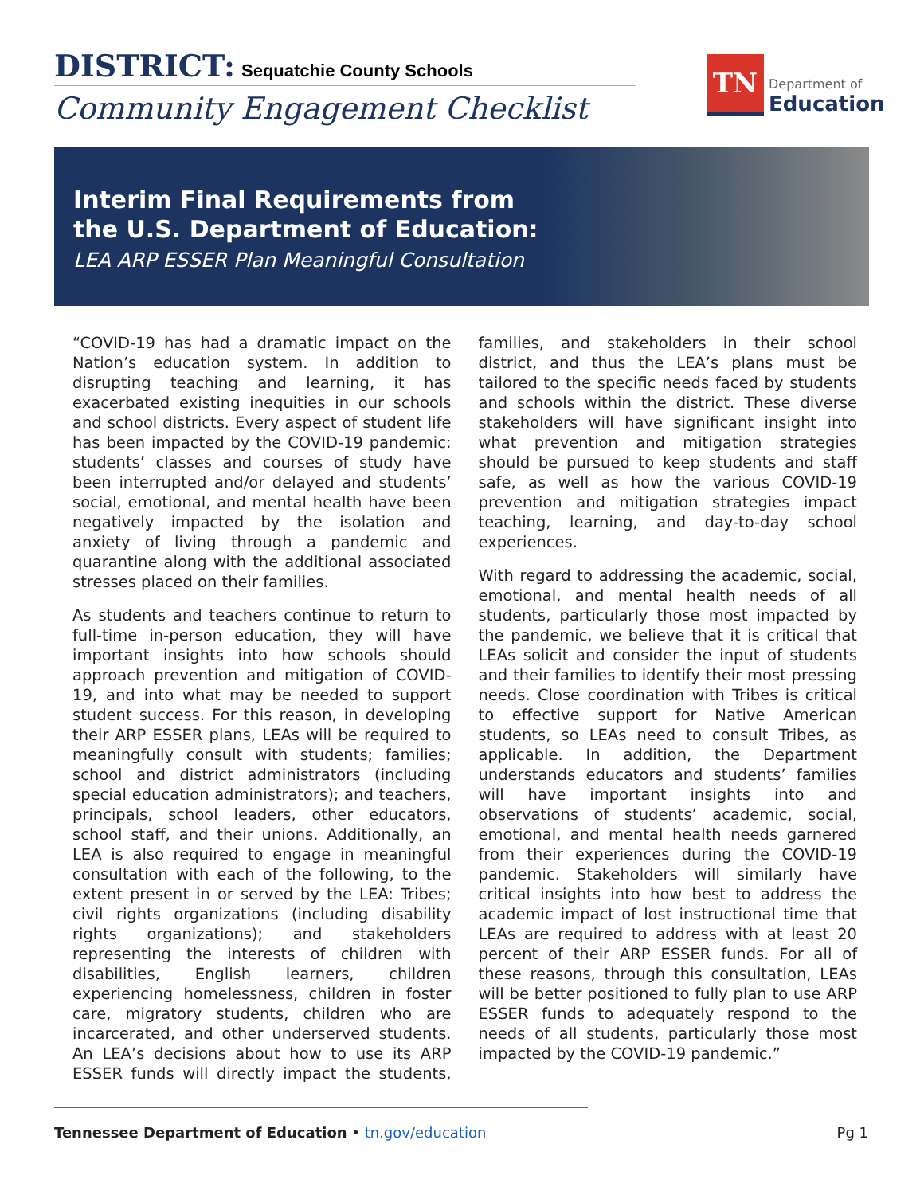DISTRICT: Sequatchie County Schools
Community Engagement Checklist
TN
Department of
Education
Interim Final Requirements from
the U.S. Department of Education:
LEA ARP ESSER Plan Meaningful Consultation
“COVID-19 has had a dramatic impact on the Nation’s education system. In addition to disrupting teaching and learning, it has exacerbated existing inequities in our schools and school districts. Every aspect of student life has been impacted by the COVID-19 pandemic: students’ classes and courses of study have been interrupted and/or delayed and students’ social, emotional, and mental health have been negatively impacted by the isolation and anxiety of living through a pandemic and quarantine along with the additional associated stresses placed on their families.
As students and teachers continue to return to full-time in-person education, they will have important insights into how schools should approach prevention and mitigation of COVID-19, and into what may be needed to support student success. For this reason, in developing their ARP ESSER plans, LEAs will be required to meaningfully consult with students; families; school and district administrators (including special education administrators); and teachers, principals, school leaders, other educators, school staff, and their unions. Additionally, an LEA is also required to engage in meaningful consultation with each of the following, to the extent present in or served by the LEA: Tribes; civil rights organizations (including disability rights organizations); and stakeholders representing the interests of children with disabilities, English learners, children experiencing homelessness, children in foster care, migratory students, children who are incarcerated, and other underserved students. An LEA’s decisions about how to use its ARP ESSER funds will directly impact the students, families, and stakeholders in their school district, and thus the LEA’s plans must be tailored to the specific needs faced by students and schools within the district. These diverse stakeholders will have significant insight into what prevention and mitigation strategies should be pursued to keep students and staff safe, as well as how the various COVID-19 prevention and mitigation strategies impact teaching, learning, and day-to-day school experiences.
With regard to addressing the academic, social, emotional, and mental health needs of all students, particularly those most impacted by the pandemic, we believe that it is critical that LEAs solicit and consider the input of students and their families to identify their most pressing needs. Close coordination with Tribes is critical to effective support for Native American students, so LEAs need to consult Tribes, as applicable. In addition, the Department understands educators and students’ families will have important insights into and observations of students’ academic, social, emotional, and mental health needs garnered from their experiences during the COVID-19 pandemic. Stakeholders will similarly have critical insights into how best to address the academic impact of lost instructional time that LEAs are required to address with at least 20 percent of their ARP ESSER funds. For all of these reasons, through this consultation, LEAs will be better positioned to fully plan to use ARP ESSER funds to adequately respond to the needs of all students, particularly those most impacted by the COVID-19 pandemic.”
Tennessee Department of Education • tn.gov/education
Pg 1